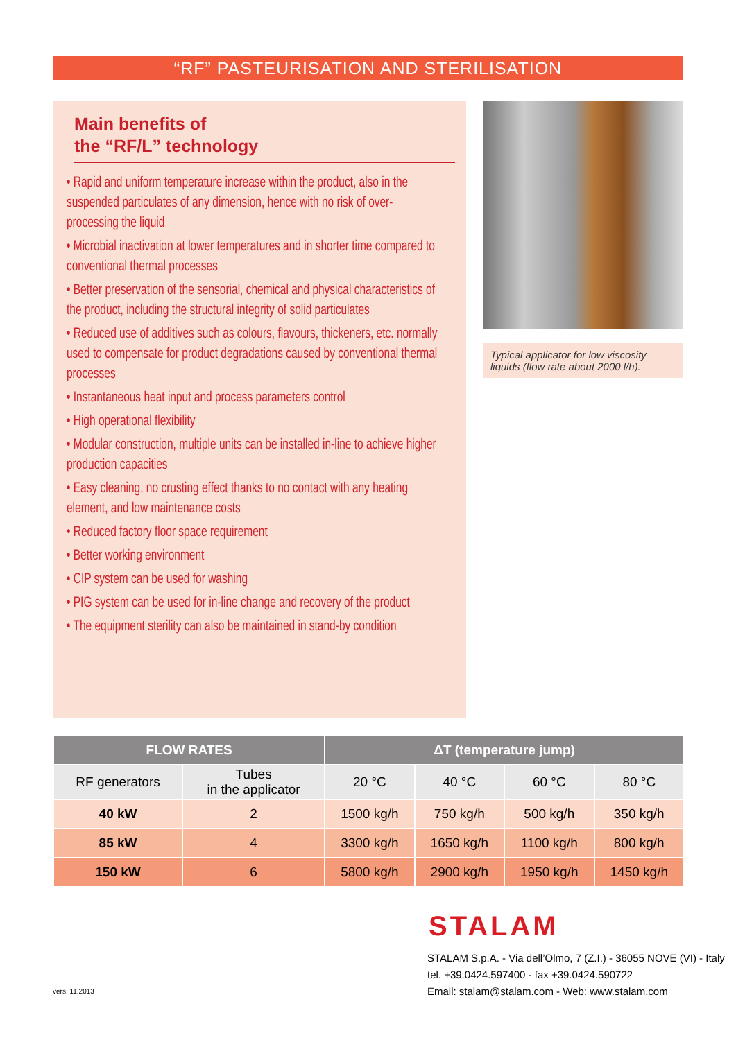“RF” PASTEURISATION AND STERILISATION
Main benefits of
the “RF/L” technology
• Rapid and uniform temperature increase within the product, also in the suspended particulates of any dimension, hence with no risk of over-processing the liquid
• Microbial inactivation at lower temperatures and in shorter time compared to conventional thermal processes
• Better preservation of the sensorial, chemical and physical characteristics of the product, including the structural integrity of solid particulates
• Reduced use of additives such as colours, flavours, thickeners, etc. normally used to compensate for product degradations caused by conventional thermal processes
• Instantaneous heat input and process parameters control
• High operational flexibility
• Modular construction, multiple units can be installed in-line to achieve higher production capacities
• Easy cleaning, no crusting effect thanks to no contact with any heating element, and low maintenance costs
• Reduced factory floor space requirement
• Better working environment
• CIP system can be used for washing
• PIG system can be used for in-line change and recovery of the product
• The equipment sterility can also be maintained in stand-by condition
Typical applicator for low viscosity liquids (flow rate about 2000 l/h).
| FLOW RATES | | ΔT (temperature jump) | | | |
| --- | --- | --- | --- | --- | --- |
| RF generators | Tubes in the applicator | 20 °C | 40 °C | 60 °C | 80 °C |
| 40 kW | 2 | 1500 kg/h | 750 kg/h | 500 kg/h | 350 kg/h |
| 85 kW | 4 | 3300 kg/h | 1650 kg/h | 1100 kg/h | 800 kg/h |
| 150 kW | 6 | 5800 kg/h | 2900 kg/h | 1950 kg/h | 1450 kg/h |
STALAM
STALAM S.p.A. - Via dell’Olmo, 7 (Z.I.) - 36055 NOVE (VI) - Italy
tel. +39.0424.597400 - fax +39.0424.590722
Email: stalam@stalam.com - Web: www.stalam.com
vers. 11.2013